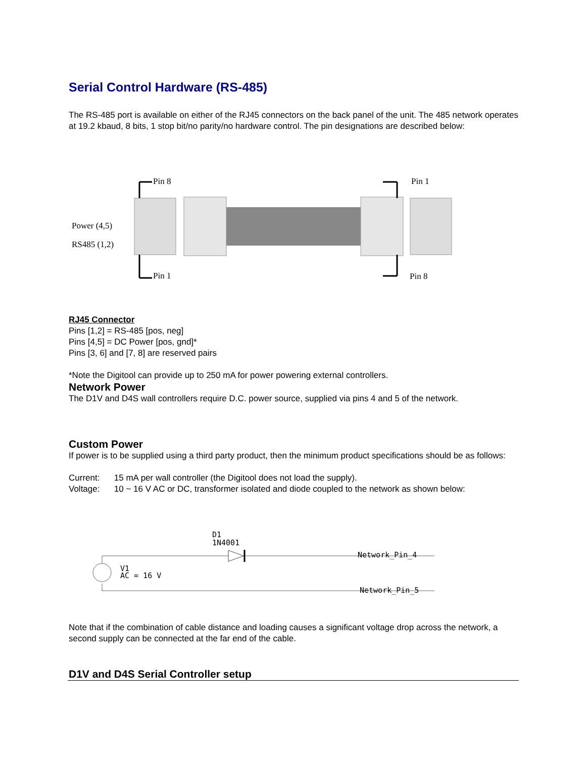Serial Control Hardware (RS-485)
The RS-485 port is available on either of the RJ45 connectors on the back panel of the unit. The 485 network operates at 19.2 kbaud, 8 bits, 1 stop bit/no parity/no hardware control. The pin designations are described below:
Pin 8
Pin 1
Pin 1
Pin 8
Power (4,5)
RS485 (1,2)
RJ45 Connector
Pins [1,2] = RS-485 [pos, neg]
Pins [4,5] = DC Power [pos, gnd]*
Pins [3, 6] and [7, 8] are reserved pairs
*Note the Digitool can provide up to 250 mA for power powering external controllers.
Network Power
The D1V and D4S wall controllers require D.C. power source, supplied via pins 4 and 5 of the network.
Custom Power
If power is to be supplied using a third party product, then the minimum product specifications should be as follows:
Current: 15 mA per wall controller (the Digitool does not load the supply).
Voltage: 10 ~ 16 V AC or DC, transformer isolated and diode coupled to the network as shown below:
D1
1N4001
V1
AC = 16 V
Network_Pin_4
Network_Pin_5
Note that if the combination of cable distance and loading causes a significant voltage drop across the network, a second supply can be connected at the far end of the cable.
D1V and D4S Serial Controller setup